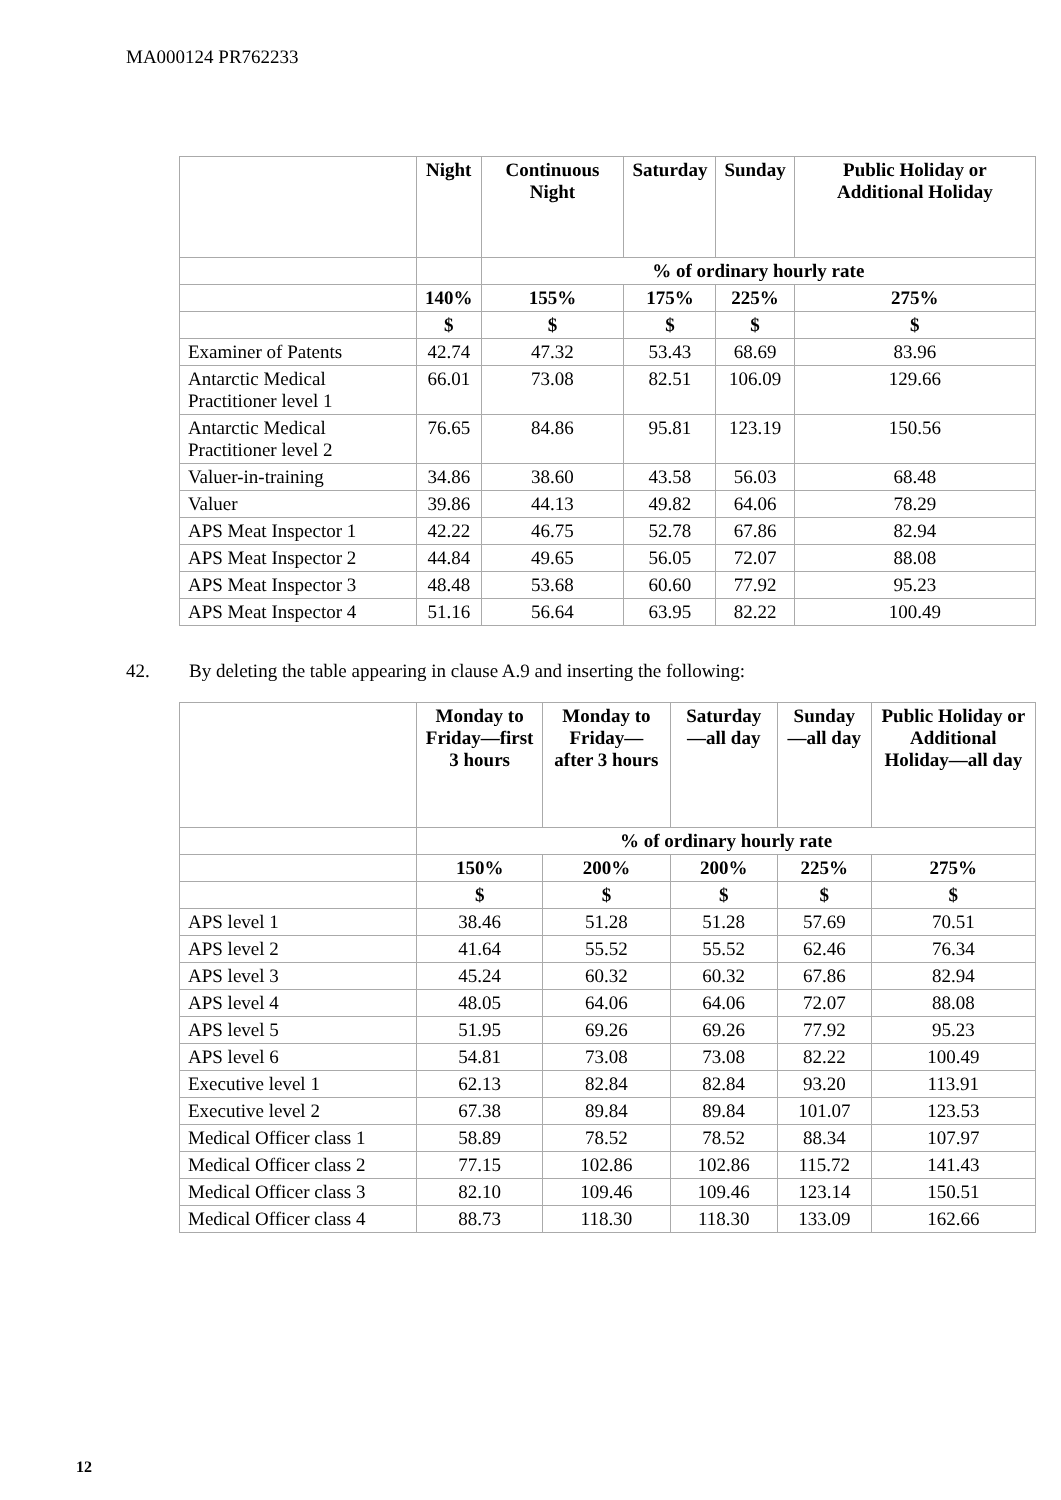MA000124 PR762233
| | Night | Continuous Night | Saturday | Sunday | Public Holiday or Additional Holiday |
| --- | --- | --- | --- | --- | --- |
| | | % of ordinary hourly rate | | | |
| | 140% | 155% | 175% | 225% | 275% |
| | $ | $ | $ | $ | $ |
| Examiner of Patents | 42.74 | 47.32 | 53.43 | 68.69 | 83.96 |
| Antarctic Medical Practitioner level 1 | 66.01 | 73.08 | 82.51 | 106.09 | 129.66 |
| Antarctic Medical Practitioner level 2 | 76.65 | 84.86 | 95.81 | 123.19 | 150.56 |
| Valuer-in-training | 34.86 | 38.60 | 43.58 | 56.03 | 68.48 |
| Valuer | 39.86 | 44.13 | 49.82 | 64.06 | 78.29 |
| APS Meat Inspector 1 | 42.22 | 46.75 | 52.78 | 67.86 | 82.94 |
| APS Meat Inspector 2 | 44.84 | 49.65 | 56.05 | 72.07 | 88.08 |
| APS Meat Inspector 3 | 48.48 | 53.68 | 60.60 | 77.92 | 95.23 |
| APS Meat Inspector 4 | 51.16 | 56.64 | 63.95 | 82.22 | 100.49 |
42. By deleting the table appearing in clause A.9 and inserting the following:
| | Monday to Friday—first 3 hours | Monday to Friday—after 3 hours | Saturday—all day | Sunday—all day | Public Holiday or Additional Holiday—all day |
| --- | --- | --- | --- | --- | --- |
| | % of ordinary hourly rate | | | | |
| | 150% | 200% | 200% | 225% | 275% |
| | $ | $ | $ | $ | $ |
| APS level 1 | 38.46 | 51.28 | 51.28 | 57.69 | 70.51 |
| APS level 2 | 41.64 | 55.52 | 55.52 | 62.46 | 76.34 |
| APS level 3 | 45.24 | 60.32 | 60.32 | 67.86 | 82.94 |
| APS level 4 | 48.05 | 64.06 | 64.06 | 72.07 | 88.08 |
| APS level 5 | 51.95 | 69.26 | 69.26 | 77.92 | 95.23 |
| APS level 6 | 54.81 | 73.08 | 73.08 | 82.22 | 100.49 |
| Executive level 1 | 62.13 | 82.84 | 82.84 | 93.20 | 113.91 |
| Executive level 2 | 67.38 | 89.84 | 89.84 | 101.07 | 123.53 |
| Medical Officer class 1 | 58.89 | 78.52 | 78.52 | 88.34 | 107.97 |
| Medical Officer class 2 | 77.15 | 102.86 | 102.86 | 115.72 | 141.43 |
| Medical Officer class 3 | 82.10 | 109.46 | 109.46 | 123.14 | 150.51 |
| Medical Officer class 4 | 88.73 | 118.30 | 118.30 | 133.09 | 162.66 |
12